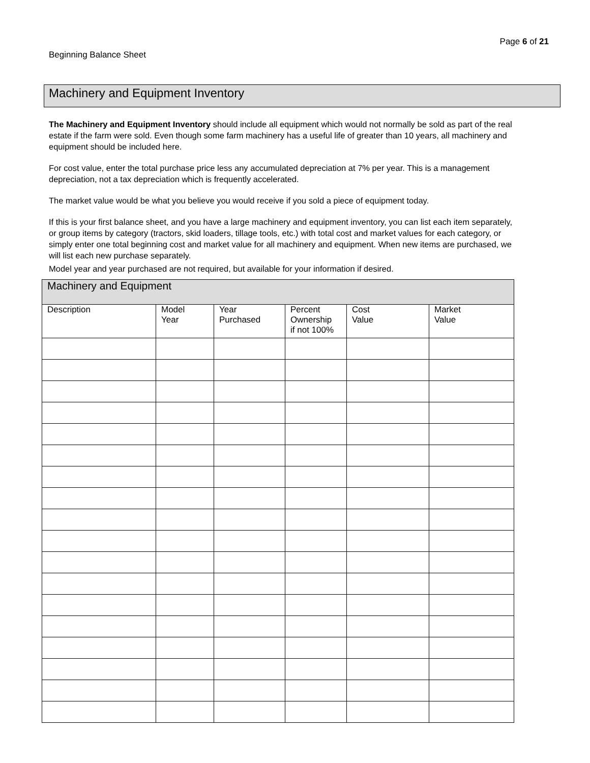Page 6 of 21
Beginning Balance Sheet
Machinery and Equipment Inventory
The Machinery and Equipment Inventory should include all equipment which would not normally be sold as part of the real estate if the farm were sold. Even though some farm machinery has a useful life of greater than 10 years, all machinery and equipment should be included here.
For cost value, enter the total purchase price less any accumulated depreciation at 7% per year. This is a management depreciation, not a tax depreciation which is frequently accelerated.
The market value would be what you believe you would receive if you sold a piece of equipment today.
If this is your first balance sheet, and you have a large machinery and equipment inventory, you can list each item separately, or group items by category (tractors, skid loaders, tillage tools, etc.) with total cost and market values for each category, or simply enter one total beginning cost and market value for all machinery and equipment. When new items are purchased, we will list each new purchase separately.
Model year and year purchased are not required, but available for your information if desired.
| Machinery and Equipment | | | | | |
| --- | --- | --- | --- | --- | --- |
| Description | Model Year | Year Purchased | Percent Ownership if not 100% | Cost Value | Market Value |